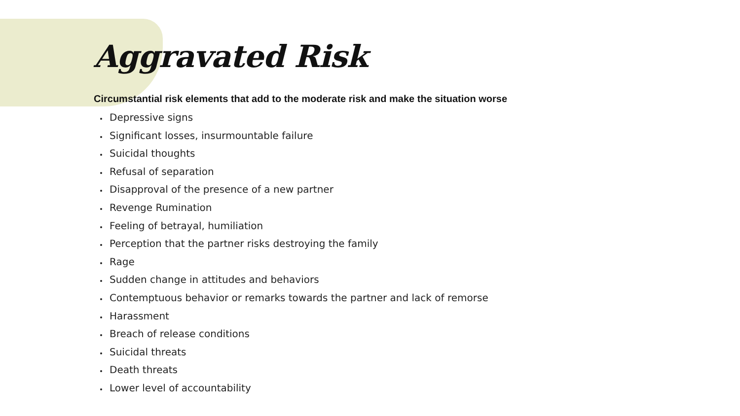Aggravated Risk
Circumstantial risk elements that add to the moderate risk and make the situation worse
Depressive signs
Significant losses, insurmountable failure
Suicidal thoughts
Refusal of separation
Disapproval of the presence of a new partner
Revenge Rumination
Feeling of betrayal, humiliation
Perception that the partner risks destroying the family
Rage
Sudden change in attitudes and behaviors
Contemptuous behavior or remarks towards the partner and lack of remorse
Harassment
Breach of release conditions
Suicidal threats
Death threats
Lower level of accountability